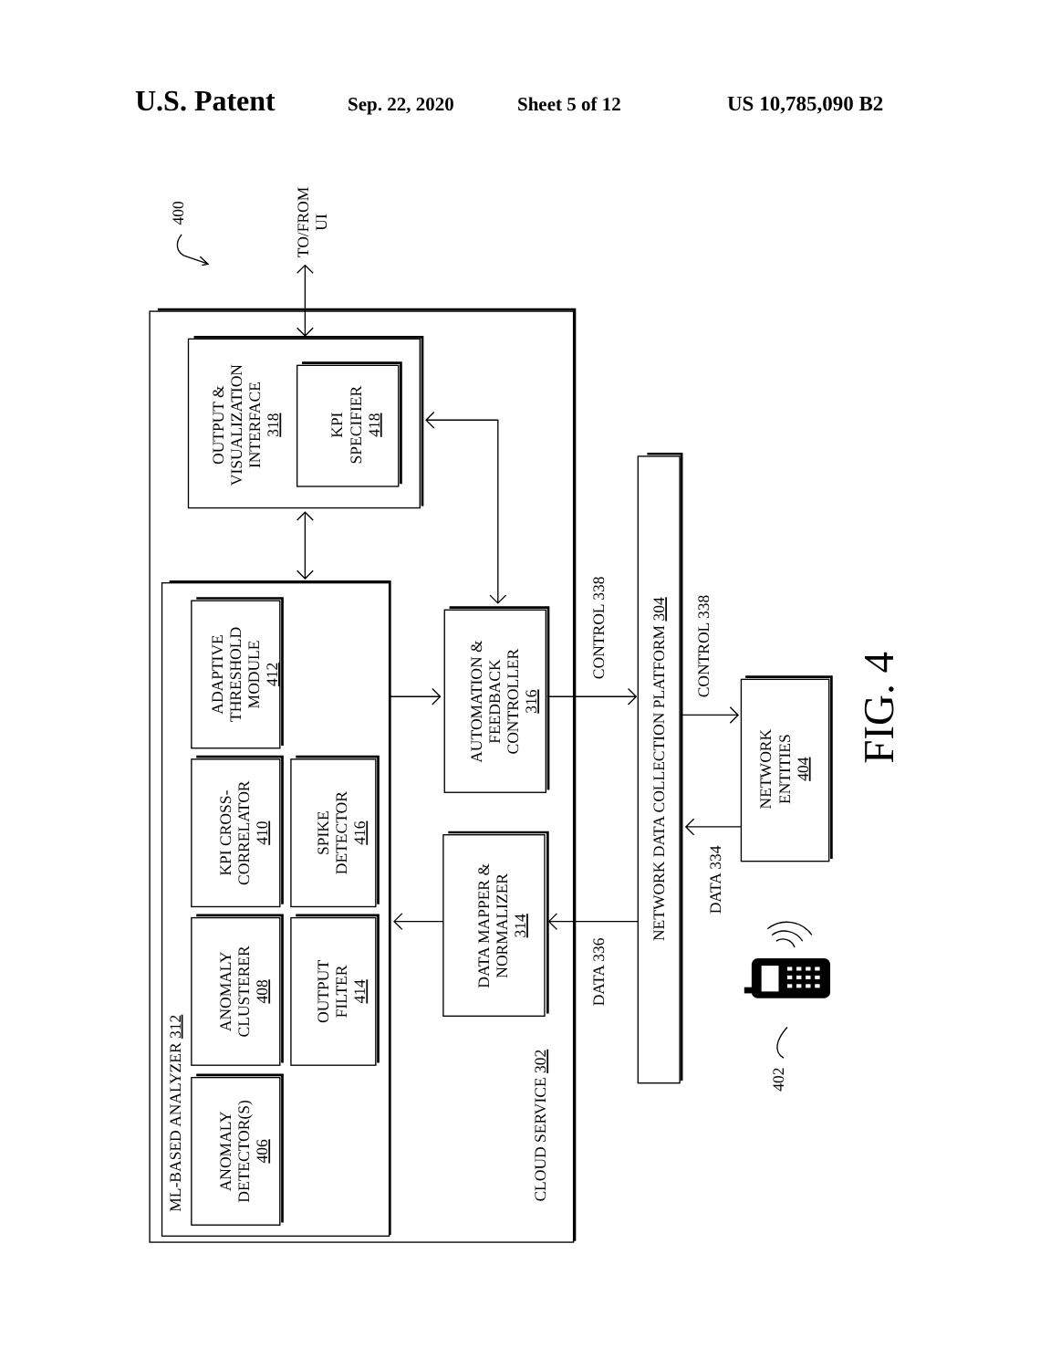U.S. Patent Sep. 22, 2020 Sheet 5 of 12 US 10,785,090 B2
400
TO/FROM UI
OUTPUT & VISUALIZATION INTERFACE 318
KPI SPECIFIER 418
ADAPTIVE THRESHOLD MODULE 412
KPI CROSS- CORRELATOR 410
SPIKE DETECTOR 416
ANOMALY CLUSTERER 408
OUTPUT FILTER 414
ANOMALY DETECTOR(S) 406
ML-BASED ANALYZER 312
CLOUD SERVICE 302
AUTOMATION & FEEDBACK CONTROLLER 316
DATA MAPPER & NORMALIZER 314
CONTROL 338
DATA 336
NETWORK DATA COLLECTION PLATFORM 304
CONTROL 338
DATA 334
NETWORK ENTITIES 404
402
FIG. 4